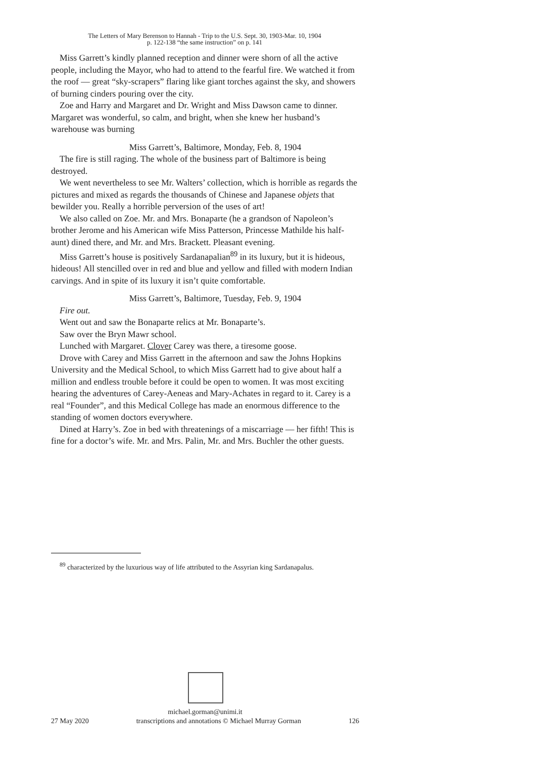The Letters of Mary Berenson to Hannah - Trip to the U.S. Sept. 30, 1903-Mar. 10, 1904
p. 122-138 “the same instruction” on p. 141
Miss Garrett’s kindly planned reception and dinner were shorn of all the active people, including the Mayor, who had to attend to the fearful fire. We watched it from the roof — great “sky-scrapers” flaring like giant torches against the sky, and showers of burning cinders pouring over the city.
Zoe and Harry and Margaret and Dr. Wright and Miss Dawson came to dinner. Margaret was wonderful, so calm, and bright, when she knew her husband’s warehouse was burning
Miss Garrett’s, Baltimore, Monday, Feb. 8, 1904
The fire is still raging. The whole of the business part of Baltimore is being destroyed.
We went nevertheless to see Mr. Walters’ collection, which is horrible as regards the pictures and mixed as regards the thousands of Chinese and Japanese objets that bewilder you. Really a horrible perversion of the uses of art!
We also called on Zoe. Mr. and Mrs. Bonaparte (he a grandson of Napoleon’s brother Jerome and his American wife Miss Patterson, Princesse Mathilde his half-aunt) dined there, and Mr. and Mrs. Brackett. Pleasant evening.
Miss Garrett’s house is positively Sardanapalian<sup>89</sup> in its luxury, but it is hideous, hideous! All stencilled over in red and blue and yellow and filled with modern Indian carvings. And in spite of its luxury it isn’t quite comfortable.
Miss Garrett’s, Baltimore, Tuesday, Feb. 9, 1904
Fire out.
Went out and saw the Bonaparte relics at Mr. Bonaparte’s.
Saw over the Bryn Mawr school.
Lunched with Margaret. Clover Carey was there, a tiresome goose.
Drove with Carey and Miss Garrett in the afternoon and saw the Johns Hopkins University and the Medical School, to which Miss Garrett had to give about half a million and endless trouble before it could be open to women. It was most exciting hearing the adventures of Carey-Aeneas and Mary-Achates in regard to it. Carey is a real “Founder”, and this Medical College has made an enormous difference to the standing of women doctors everywhere.
Dined at Harry’s. Zoe in bed with threatenings of a miscarriage — her fifth! This is fine for a doctor’s wife. Mr. and Mrs. Palin, Mr. and Mrs. Buchler the other guests.
<sup>89</sup> characterized by the luxurious way of life attributed to the Assyrian king Sardanapalus.
michael.gorman@unimi.it
27 May 2020 transcriptions and annotations © Michael Murray Gorman 126